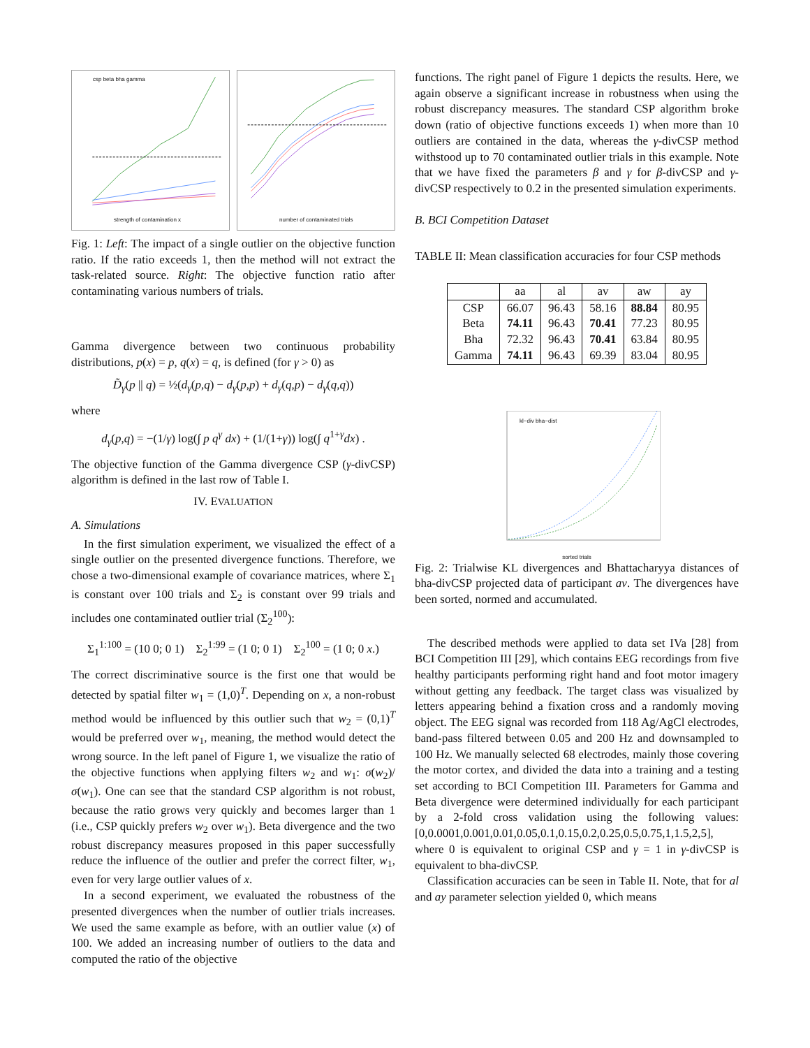csp beta bha gamma
strength of contamination x
number of contaminated trials
Fig. 1: Left: The impact of a single outlier on the objective function ratio. If the ratio exceeds 1, then the method will not extract the task-related source. Right: The objective function ratio after contaminating various numbers of trials.
Gamma divergence between two continuous probability distributions, p(x) = p, q(x) = q, is defined (for γ > 0) as
D̃<sub>γ</sub>(p || q) = ½(d<sub>γ</sub>(p,q) − d<sub>γ</sub>(p,p) + d<sub>γ</sub>(q,p) − d<sub>γ</sub>(q,q))
where
d<sub>γ</sub>(p,q) = −(1/γ) log(∫ p q<sup>γ</sup> dx) + (1/(1+γ)) log(∫ q<sup>1+γ</sup>dx) .
The objective function of the Gamma divergence CSP (γ-divCSP) algorithm is defined in the last row of Table I.
IV. EVALUATION
A. Simulations
In the first simulation experiment, we visualized the effect of a single outlier on the presented divergence functions. Therefore, we chose a two-dimensional example of covariance matrices, where Σ<sub>1</sub> is constant over 100 trials and Σ<sub>2</sub> is constant over 99 trials and includes one contaminated outlier trial (Σ<sub>2</sub><sup>100</sup>):
Σ<sub>1</sub><sup>1:100</sup> = (10 0; 0 1) Σ<sub>2</sub><sup>1:99</sup> = (1 0; 0 1) Σ<sub>2</sub><sup>100</sup> = (1 0; 0 x.)
The correct discriminative source is the first one that would be detected by spatial filter w<sub>1</sub> = (1,0)<sup>T</sup>. Depending on x, a non-robust method would be influenced by this outlier such that w<sub>2</sub> = (0,1)<sup>T</sup> would be preferred over w<sub>1</sub>, meaning, the method would detect the wrong source. In the left panel of Figure 1, we visualize the ratio of the objective functions when applying filters w<sub>2</sub> and w<sub>1</sub>: σ(w<sub>2</sub>)/σ(w<sub>1</sub>). One can see that the standard CSP algorithm is not robust, because the ratio grows very quickly and becomes larger than 1 (i.e., CSP quickly prefers w<sub>2</sub> over w<sub>1</sub>). Beta divergence and the two robust discrepancy measures proposed in this paper successfully reduce the influence of the outlier and prefer the correct filter, w<sub>1</sub>, even for very large outlier values of x.
In a second experiment, we evaluated the robustness of the presented divergences when the number of outlier trials increases. We used the same example as before, with an outlier value (x) of 100. We added an increasing number of outliers to the data and computed the ratio of the objective
functions. The right panel of Figure 1 depicts the results. Here, we again observe a significant increase in robustness when using the robust discrepancy measures. The standard CSP algorithm broke down (ratio of objective functions exceeds 1) when more than 10 outliers are contained in the data, whereas the γ-divCSP method withstood up to 70 contaminated outlier trials in this example. Note that we have fixed the parameters β and γ for β-divCSP and γ-divCSP respectively to 0.2 in the presented simulation experiments.
B. BCI Competition Dataset
TABLE II: Mean classification accuracies for four CSP methods
| | aa | al | av | aw | ay |
| --- | --- | --- | --- | --- | --- |
| CSP | 66.07 | 96.43 | 58.16 | 88.84 | 80.95 |
| Beta | 74.11 | 96.43 | 70.41 | 77.23 | 80.95 |
| Bha | 72.32 | 96.43 | 70.41 | 63.84 | 80.95 |
| Gamma | 74.11 | 96.43 | 69.39 | 83.04 | 80.95 |
kl−div bha−dist
sorted trials
Fig. 2: Trialwise KL divergences and Bhattacharyya distances of bha-divCSP projected data of participant av. The divergences have been sorted, normed and accumulated.
The described methods were applied to data set IVa [28] from BCI Competition III [29], which contains EEG recordings from five healthy participants performing right hand and foot motor imagery without getting any feedback. The target class was visualized by letters appearing behind a fixation cross and a randomly moving object. The EEG signal was recorded from 118 Ag/AgCl electrodes, band-pass filtered between 0.05 and 200 Hz and downsampled to 100 Hz. We manually selected 68 electrodes, mainly those covering the motor cortex, and divided the data into a training and a testing set according to BCI Competition III. Parameters for Gamma and Beta divergence were determined individually for each participant by a 2-fold cross validation using the following values: [0,0.0001,0.001,0.01,0.05,0.1,0.15,0.2,0.25,0.5,0.75,1,1.5,2,5], where 0 is equivalent to original CSP and γ = 1 in γ-divCSP is equivalent to bha-divCSP.
Classification accuracies can be seen in Table II. Note, that for al and ay parameter selection yielded 0, which means